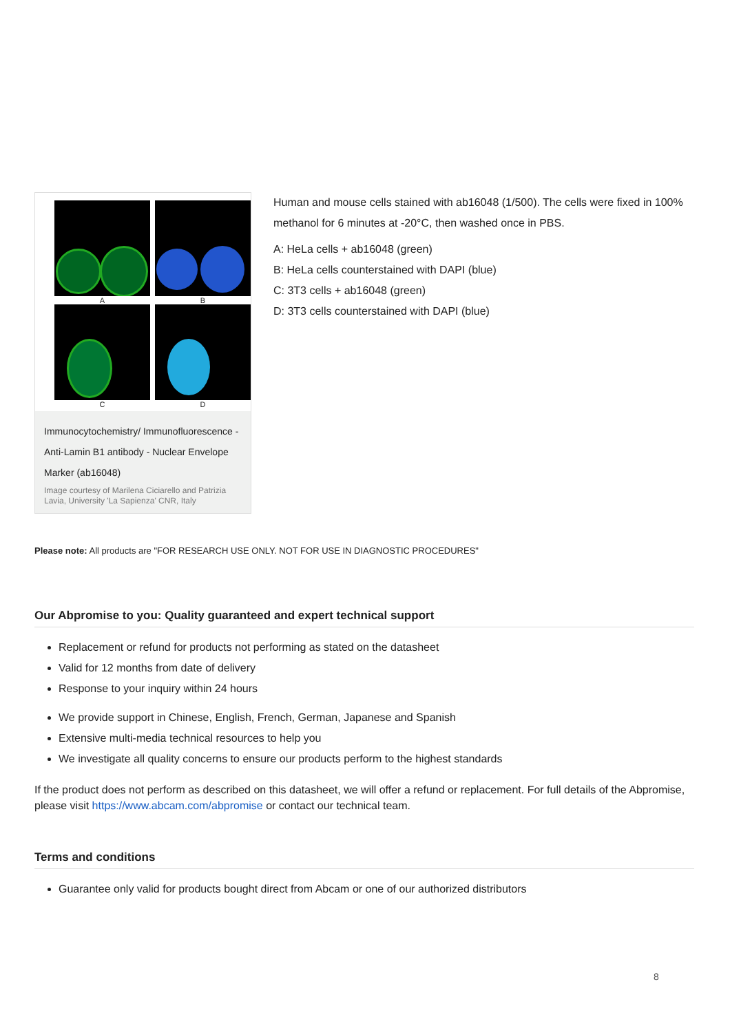A
B
C
D
Immunocytochemistry/ Immunofluorescence - Anti-Lamin B1 antibody - Nuclear Envelope Marker (ab16048)
Image courtesy of Marilena Ciciarello and Patrizia Lavia, University 'La Sapienza' CNR, Italy
Human and mouse cells stained with ab16048 (1/500). The cells were fixed in 100% methanol for 6 minutes at -20°C, then washed once in PBS.
A: HeLa cells + ab16048 (green)
B: HeLa cells counterstained with DAPI (blue)
C: 3T3 cells + ab16048 (green)
D: 3T3 cells counterstained with DAPI (blue)
Please note: All products are "FOR RESEARCH USE ONLY. NOT FOR USE IN DIAGNOSTIC PROCEDURES"
Our Abpromise to you: Quality guaranteed and expert technical support
Replacement or refund for products not performing as stated on the datasheet
Valid for 12 months from date of delivery
Response to your inquiry within 24 hours
We provide support in Chinese, English, French, German, Japanese and Spanish
Extensive multi-media technical resources to help you
We investigate all quality concerns to ensure our products perform to the highest standards
If the product does not perform as described on this datasheet, we will offer a refund or replacement. For full details of the Abpromise, please visit https://www.abcam.com/abpromise or contact our technical team.
Terms and conditions
Guarantee only valid for products bought direct from Abcam or one of our authorized distributors
8